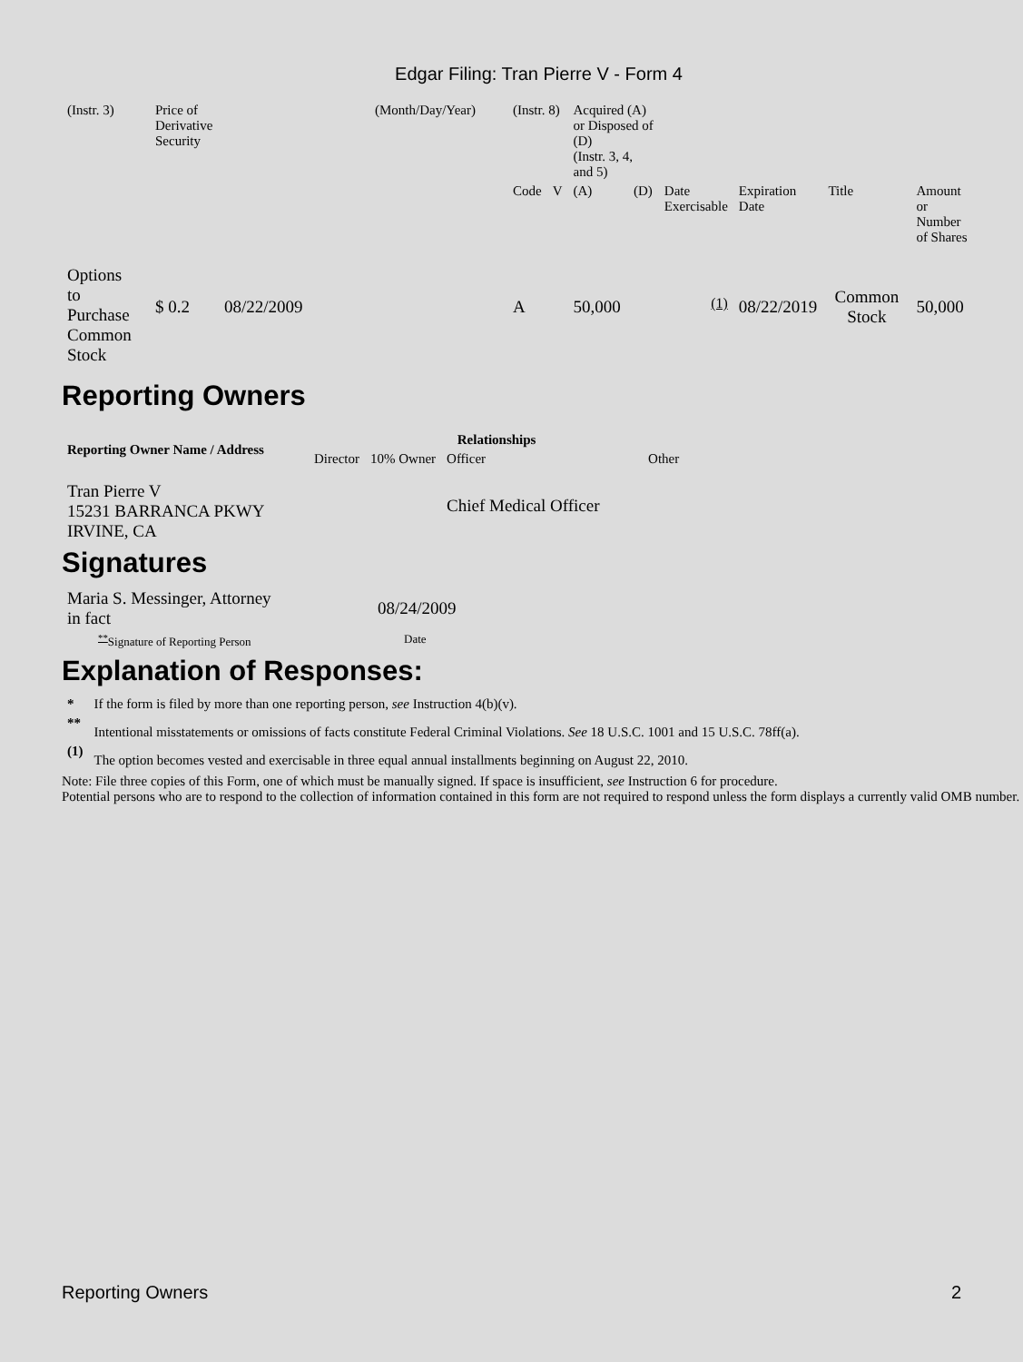Edgar Filing: Tran Pierre V - Form 4
| (Instr. 3) | Price of Derivative Security | (Month/Day/Year) | (Instr. 8) | | Acquired (A) or Disposed of (D) (Instr. 3, 4, and 5) | | | | | |
| | | | Code | V | (A) | (D) | Date Exercisable | Expiration Date | Title | Amount or Number of Shares |
| Options to Purchase Common Stock | $ 0.2 08/22/2009 | | A | | 50,000 | | <sup>(1)</sup> | 08/22/2019 | Common Stock | 50,000 |
Reporting Owners
| Reporting Owner Name / Address | Relationships | | | |
| --- | --- | --- | --- | --- |
| | Director | 10% Owner | Officer | Other |
| Tran Pierre V 15231 BARRANCA PKWY IRVINE, CA | | | Chief Medical Officer | |
Signatures
| Maria S. Messinger, Attorney in fact | 08/24/2009 |
| <sup>**</sup> Signature of Reporting Person | Date |
Explanation of Responses:
| * | If the form is filed by more than one reporting person, see Instruction 4(b)(v). |
| ** | Intentional misstatements or omissions of facts constitute Federal Criminal Violations. See 18 U.S.C. 1001 and 15 U.S.C. 78ff(a). |
| (1) | The option becomes vested and exercisable in three equal annual installments beginning on August 22, 2010. |
Note: File three copies of this Form, one of which must be manually signed. If space is insufficient, see Instruction 6 for procedure.
Potential persons who are to respond to the collection of information contained in this form are not required to respond unless the form displays a currently valid OMB number.
Reporting Owners 2